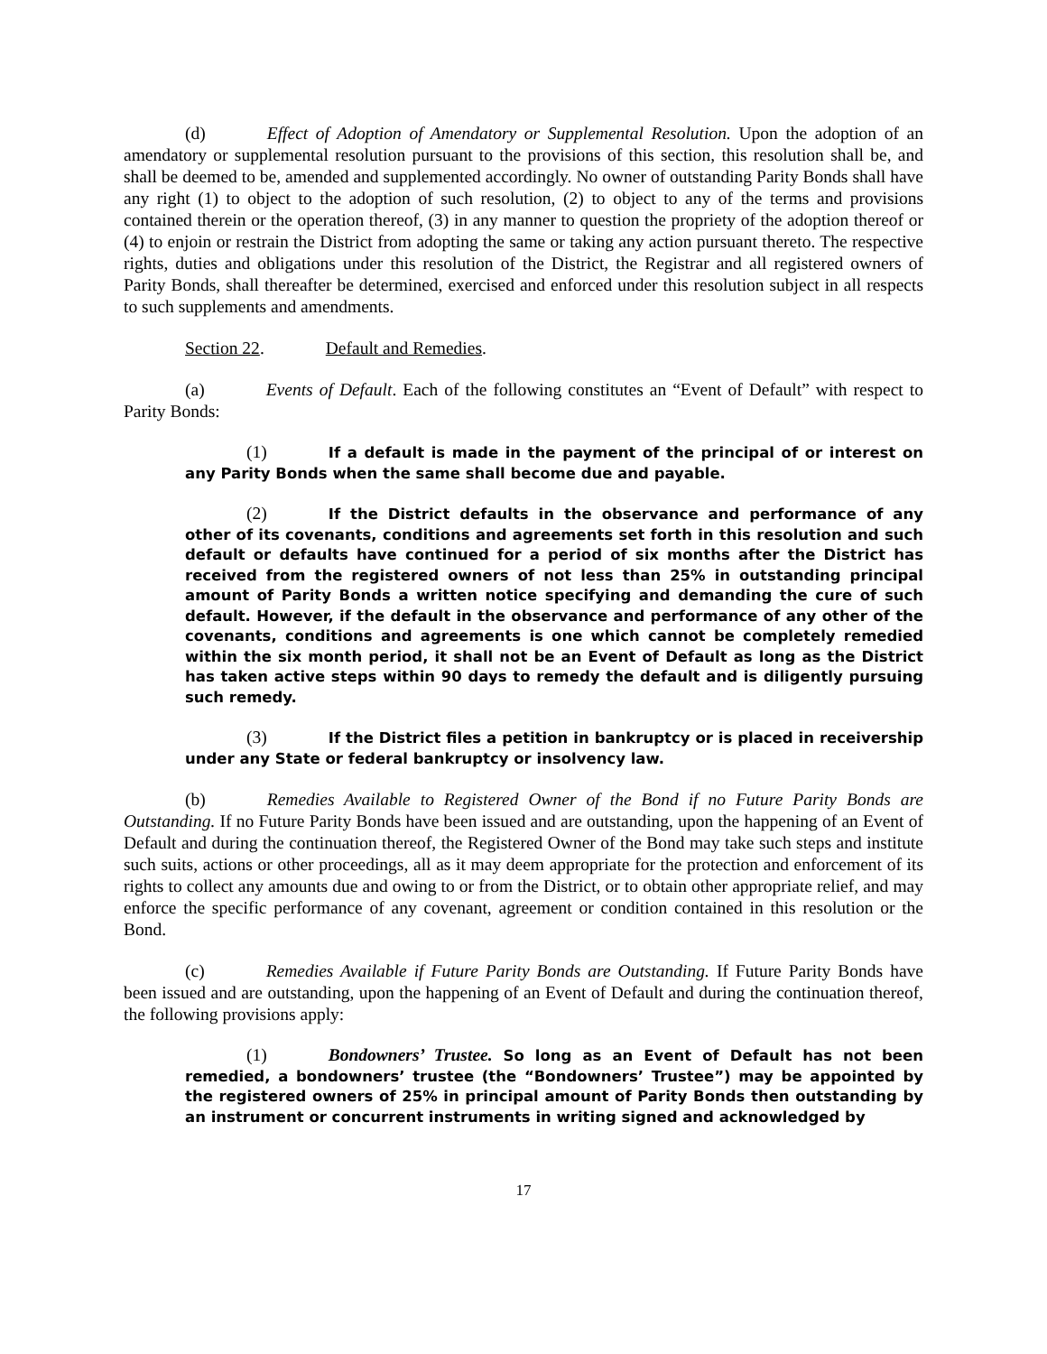(d) Effect of Adoption of Amendatory or Supplemental Resolution. Upon the adoption of an amendatory or supplemental resolution pursuant to the provisions of this section, this resolution shall be, and shall be deemed to be, amended and supplemented accordingly. No owner of outstanding Parity Bonds shall have any right (1) to object to the adoption of such resolution, (2) to object to any of the terms and provisions contained therein or the operation thereof, (3) in any manner to question the propriety of the adoption thereof or (4) to enjoin or restrain the District from adopting the same or taking any action pursuant thereto. The respective rights, duties and obligations under this resolution of the District, the Registrar and all registered owners of Parity Bonds, shall thereafter be determined, exercised and enforced under this resolution subject in all respects to such supplements and amendments.
Section 22. Default and Remedies.
(a) Events of Default. Each of the following constitutes an “Event of Default” with respect to Parity Bonds:
(1) If a default is made in the payment of the principal of or interest on any Parity Bonds when the same shall become due and payable.
(2) If the District defaults in the observance and performance of any other of its covenants, conditions and agreements set forth in this resolution and such default or defaults have continued for a period of six months after the District has received from the registered owners of not less than 25% in outstanding principal amount of Parity Bonds a written notice specifying and demanding the cure of such default. However, if the default in the observance and performance of any other of the covenants, conditions and agreements is one which cannot be completely remedied within the six month period, it shall not be an Event of Default as long as the District has taken active steps within 90 days to remedy the default and is diligently pursuing such remedy.
(3) If the District files a petition in bankruptcy or is placed in receivership under any State or federal bankruptcy or insolvency law.
(b) Remedies Available to Registered Owner of the Bond if no Future Parity Bonds are Outstanding. If no Future Parity Bonds have been issued and are outstanding, upon the happening of an Event of Default and during the continuation thereof, the Registered Owner of the Bond may take such steps and institute such suits, actions or other proceedings, all as it may deem appropriate for the protection and enforcement of its rights to collect any amounts due and owing to or from the District, or to obtain other appropriate relief, and may enforce the specific performance of any covenant, agreement or condition contained in this resolution or the Bond.
(c) Remedies Available if Future Parity Bonds are Outstanding. If Future Parity Bonds have been issued and are outstanding, upon the happening of an Event of Default and during the continuation thereof, the following provisions apply:
(1) Bondowners’ Trustee. So long as an Event of Default has not been remedied, a bondowners’ trustee (the “Bondowners’ Trustee”) may be appointed by the registered owners of 25% in principal amount of Parity Bonds then outstanding by an instrument or concurrent instruments in writing signed and acknowledged by
17